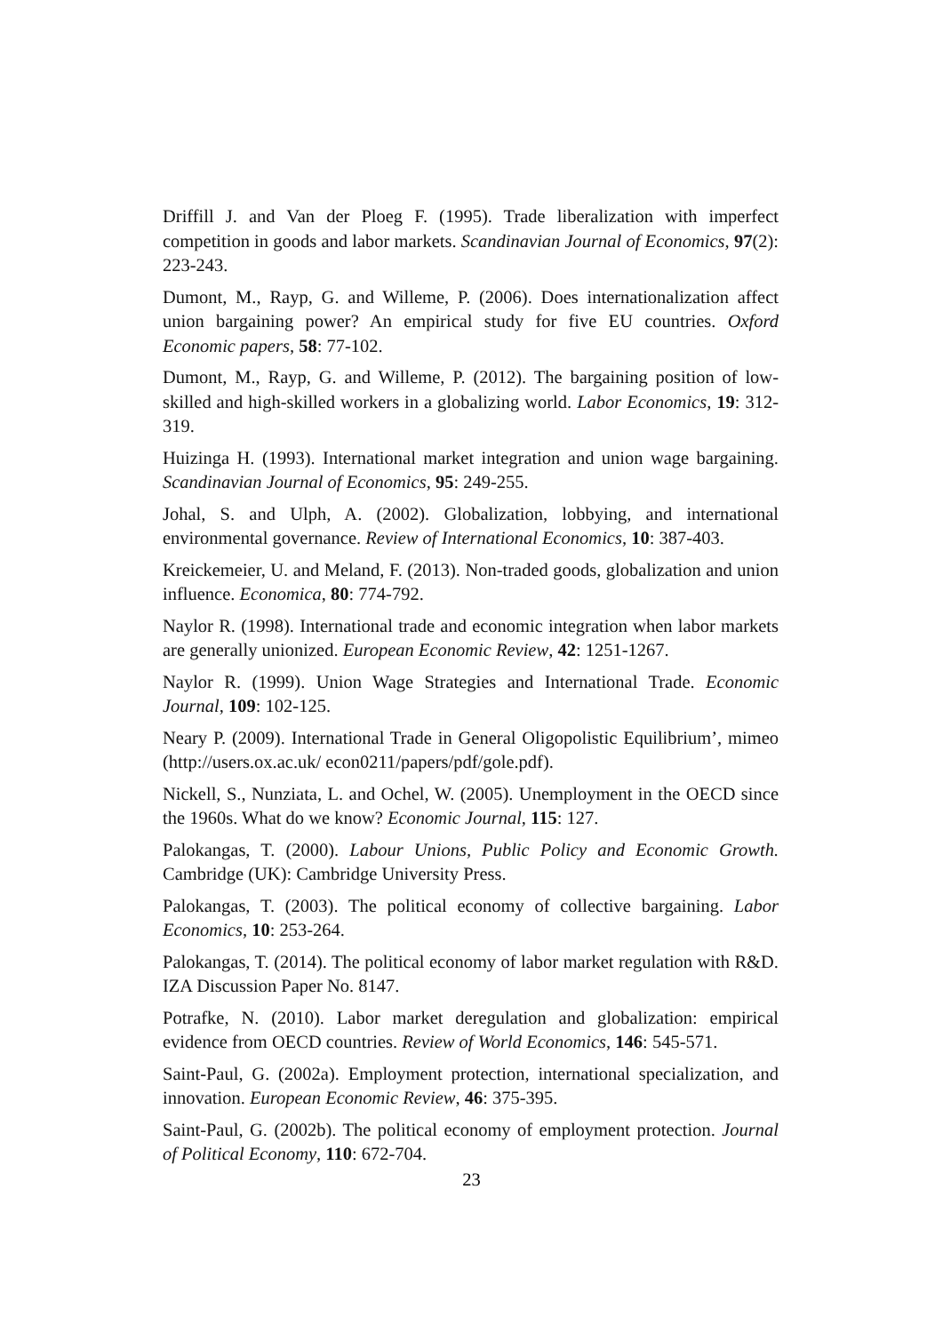Driffill J. and Van der Ploeg F. (1995). Trade liberalization with imperfect competition in goods and labor markets. Scandinavian Journal of Economics, 97(2): 223-243.
Dumont, M., Rayp, G. and Willeme, P. (2006). Does internationalization affect union bargaining power? An empirical study for five EU countries. Oxford Economic papers, 58: 77-102.
Dumont, M., Rayp, G. and Willeme, P. (2012). The bargaining position of low-skilled and high-skilled workers in a globalizing world. Labor Economics, 19: 312-319.
Huizinga H. (1993). International market integration and union wage bargaining. Scandinavian Journal of Economics, 95: 249-255.
Johal, S. and Ulph, A. (2002). Globalization, lobbying, and international environmental governance. Review of International Economics, 10: 387-403.
Kreickemeier, U. and Meland, F. (2013). Non-traded goods, globalization and union influence. Economica, 80: 774-792.
Naylor R. (1998). International trade and economic integration when labor markets are generally unionized. European Economic Review, 42: 1251-1267.
Naylor R. (1999). Union Wage Strategies and International Trade. Economic Journal, 109: 102-125.
Neary P. (2009). International Trade in General Oligopolistic Equilibrium’, mimeo (http://users.ox.ac.uk/ econ0211/papers/pdf/gole.pdf).
Nickell, S., Nunziata, L. and Ochel, W. (2005). Unemployment in the OECD since the 1960s. What do we know? Economic Journal, 115: 127.
Palokangas, T. (2000). Labour Unions, Public Policy and Economic Growth. Cambridge (UK): Cambridge University Press.
Palokangas, T. (2003). The political economy of collective bargaining. Labor Economics, 10: 253-264.
Palokangas, T. (2014). The political economy of labor market regulation with R&D. IZA Discussion Paper No. 8147.
Potrafke, N. (2010). Labor market deregulation and globalization: empirical evidence from OECD countries. Review of World Economics, 146: 545-571.
Saint-Paul, G. (2002a). Employment protection, international specialization, and innovation. European Economic Review, 46: 375-395.
Saint-Paul, G. (2002b). The political economy of employment protection. Journal of Political Economy, 110: 672-704.
23